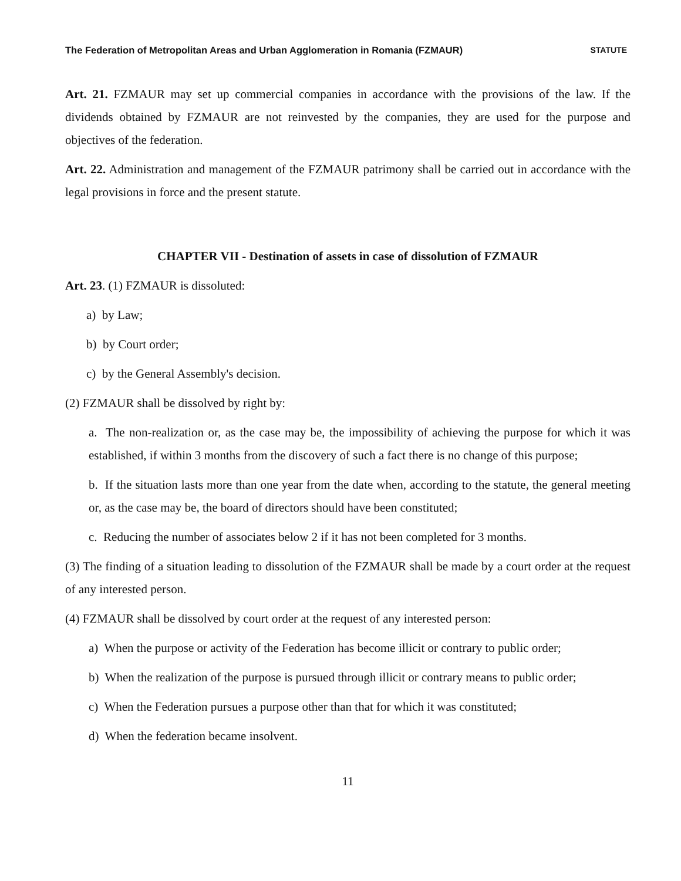The Federation of Metropolitan Areas and Urban Agglomeration in Romania (FZMAUR) STATUTE
Art. 21. FZMAUR may set up commercial companies in accordance with the provisions of the law. If the dividends obtained by FZMAUR are not reinvested by the companies, they are used for the purpose and objectives of the federation.
Art. 22. Administration and management of the FZMAUR patrimony shall be carried out in accordance with the legal provisions in force and the present statute.
CHAPTER VII - Destination of assets in case of dissolution of FZMAUR
Art. 23. (1) FZMAUR is dissoluted:
a) by Law;
b) by Court order;
c) by the General Assembly's decision.
(2) FZMAUR shall be dissolved by right by:
a. The non-realization or, as the case may be, the impossibility of achieving the purpose for which it was established, if within 3 months from the discovery of such a fact there is no change of this purpose;
b. If the situation lasts more than one year from the date when, according to the statute, the general meeting or, as the case may be, the board of directors should have been constituted;
c. Reducing the number of associates below 2 if it has not been completed for 3 months.
(3) The finding of a situation leading to dissolution of the FZMAUR shall be made by a court order at the request of any interested person.
(4) FZMAUR shall be dissolved by court order at the request of any interested person:
a) When the purpose or activity of the Federation has become illicit or contrary to public order;
b) When the realization of the purpose is pursued through illicit or contrary means to public order;
c) When the Federation pursues a purpose other than that for which it was constituted;
d) When the federation became insolvent.
11